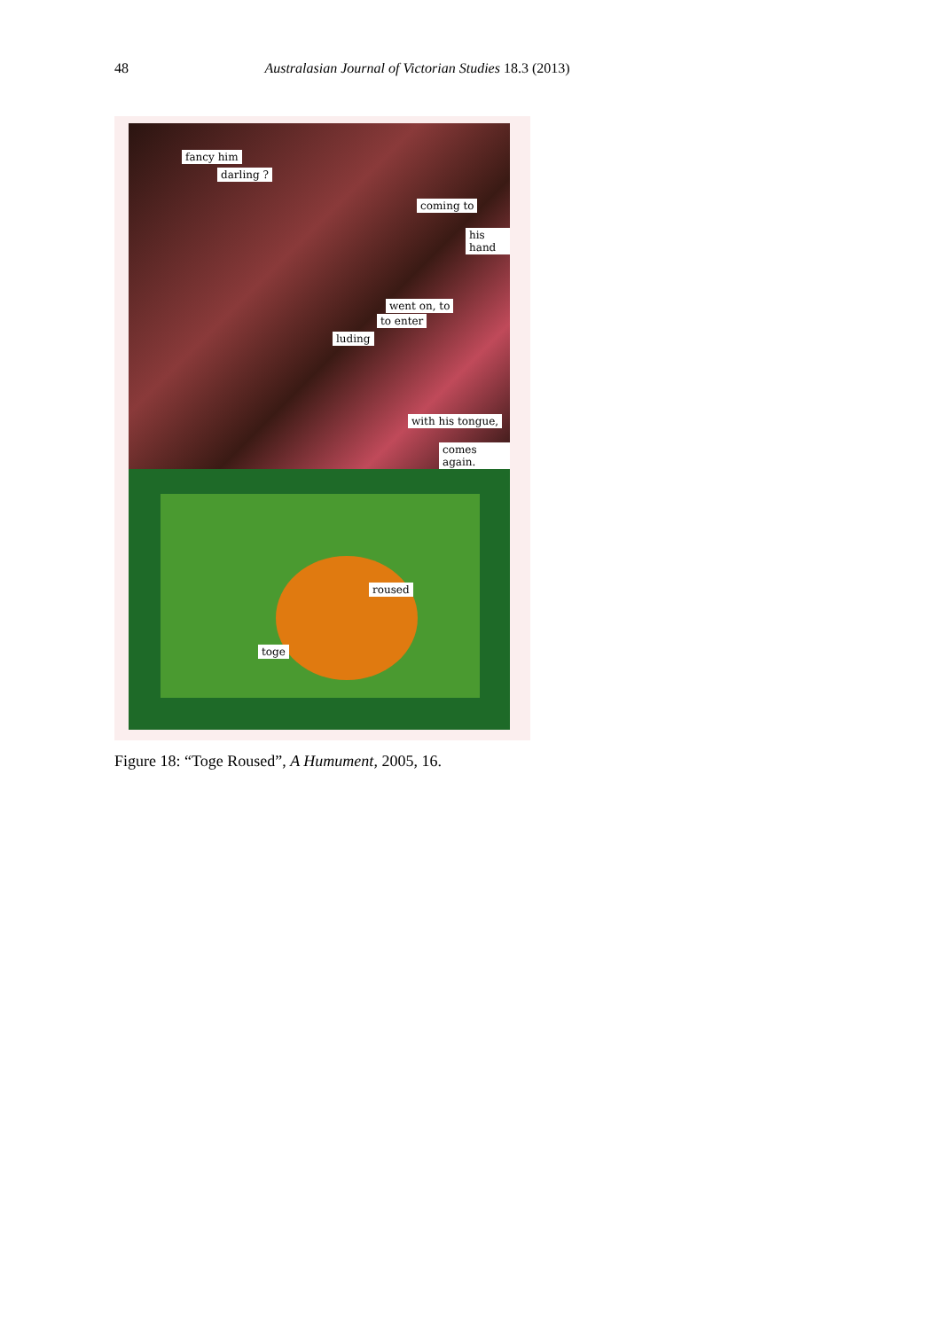48 Australasian Journal of Victorian Studies 18.3 (2013)
fancy him
darling ?
coming to
his hand
went on, to
to enter
luding
with his tongue,
comes again.
roused
toge
Figure 18: “Toge Roused”, A Humument, 2005, 16.